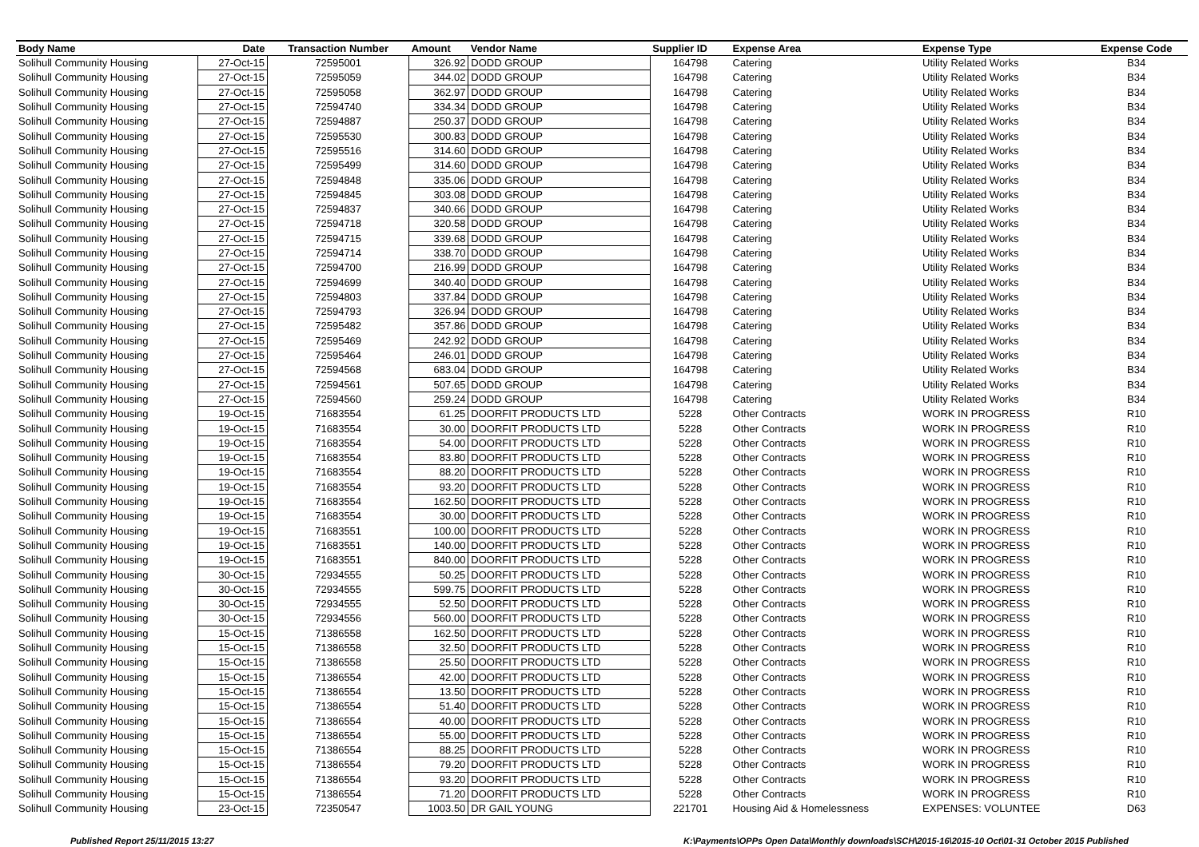| Body Name | Date | Transaction Number | Amount | Vendor Name | Supplier ID | Expense Area | Expense Type | Expense Code |
| --- | --- | --- | --- | --- | --- | --- | --- | --- |
| Solihull Community Housing | 27-Oct-15 | 72595001 | 326.92 | DODD GROUP | 164798 | Catering | Utility Related Works | B34 |
| Solihull Community Housing | 27-Oct-15 | 72595059 | 344.02 | DODD GROUP | 164798 | Catering | Utility Related Works | B34 |
| Solihull Community Housing | 27-Oct-15 | 72595058 | 362.97 | DODD GROUP | 164798 | Catering | Utility Related Works | B34 |
| Solihull Community Housing | 27-Oct-15 | 72594740 | 334.34 | DODD GROUP | 164798 | Catering | Utility Related Works | B34 |
| Solihull Community Housing | 27-Oct-15 | 72594887 | 250.37 | DODD GROUP | 164798 | Catering | Utility Related Works | B34 |
| Solihull Community Housing | 27-Oct-15 | 72595530 | 300.83 | DODD GROUP | 164798 | Catering | Utility Related Works | B34 |
| Solihull Community Housing | 27-Oct-15 | 72595516 | 314.60 | DODD GROUP | 164798 | Catering | Utility Related Works | B34 |
| Solihull Community Housing | 27-Oct-15 | 72595499 | 314.60 | DODD GROUP | 164798 | Catering | Utility Related Works | B34 |
| Solihull Community Housing | 27-Oct-15 | 72594848 | 335.06 | DODD GROUP | 164798 | Catering | Utility Related Works | B34 |
| Solihull Community Housing | 27-Oct-15 | 72594845 | 303.08 | DODD GROUP | 164798 | Catering | Utility Related Works | B34 |
| Solihull Community Housing | 27-Oct-15 | 72594837 | 340.66 | DODD GROUP | 164798 | Catering | Utility Related Works | B34 |
| Solihull Community Housing | 27-Oct-15 | 72594718 | 320.58 | DODD GROUP | 164798 | Catering | Utility Related Works | B34 |
| Solihull Community Housing | 27-Oct-15 | 72594715 | 339.68 | DODD GROUP | 164798 | Catering | Utility Related Works | B34 |
| Solihull Community Housing | 27-Oct-15 | 72594714 | 338.70 | DODD GROUP | 164798 | Catering | Utility Related Works | B34 |
| Solihull Community Housing | 27-Oct-15 | 72594700 | 216.99 | DODD GROUP | 164798 | Catering | Utility Related Works | B34 |
| Solihull Community Housing | 27-Oct-15 | 72594699 | 340.40 | DODD GROUP | 164798 | Catering | Utility Related Works | B34 |
| Solihull Community Housing | 27-Oct-15 | 72594803 | 337.84 | DODD GROUP | 164798 | Catering | Utility Related Works | B34 |
| Solihull Community Housing | 27-Oct-15 | 72594793 | 326.94 | DODD GROUP | 164798 | Catering | Utility Related Works | B34 |
| Solihull Community Housing | 27-Oct-15 | 72595482 | 357.86 | DODD GROUP | 164798 | Catering | Utility Related Works | B34 |
| Solihull Community Housing | 27-Oct-15 | 72595469 | 242.92 | DODD GROUP | 164798 | Catering | Utility Related Works | B34 |
| Solihull Community Housing | 27-Oct-15 | 72595464 | 246.01 | DODD GROUP | 164798 | Catering | Utility Related Works | B34 |
| Solihull Community Housing | 27-Oct-15 | 72594568 | 683.04 | DODD GROUP | 164798 | Catering | Utility Related Works | B34 |
| Solihull Community Housing | 27-Oct-15 | 72594561 | 507.65 | DODD GROUP | 164798 | Catering | Utility Related Works | B34 |
| Solihull Community Housing | 27-Oct-15 | 72594560 | 259.24 | DODD GROUP | 164798 | Catering | Utility Related Works | B34 |
| Solihull Community Housing | 19-Oct-15 | 71683554 | 61.25 | DOORFIT PRODUCTS LTD | 5228 | Other Contracts | WORK IN PROGRESS | R10 |
| Solihull Community Housing | 19-Oct-15 | 71683554 | 30.00 | DOORFIT PRODUCTS LTD | 5228 | Other Contracts | WORK IN PROGRESS | R10 |
| Solihull Community Housing | 19-Oct-15 | 71683554 | 54.00 | DOORFIT PRODUCTS LTD | 5228 | Other Contracts | WORK IN PROGRESS | R10 |
| Solihull Community Housing | 19-Oct-15 | 71683554 | 83.80 | DOORFIT PRODUCTS LTD | 5228 | Other Contracts | WORK IN PROGRESS | R10 |
| Solihull Community Housing | 19-Oct-15 | 71683554 | 88.20 | DOORFIT PRODUCTS LTD | 5228 | Other Contracts | WORK IN PROGRESS | R10 |
| Solihull Community Housing | 19-Oct-15 | 71683554 | 93.20 | DOORFIT PRODUCTS LTD | 5228 | Other Contracts | WORK IN PROGRESS | R10 |
| Solihull Community Housing | 19-Oct-15 | 71683554 | 162.50 | DOORFIT PRODUCTS LTD | 5228 | Other Contracts | WORK IN PROGRESS | R10 |
| Solihull Community Housing | 19-Oct-15 | 71683554 | 30.00 | DOORFIT PRODUCTS LTD | 5228 | Other Contracts | WORK IN PROGRESS | R10 |
| Solihull Community Housing | 19-Oct-15 | 71683551 | 100.00 | DOORFIT PRODUCTS LTD | 5228 | Other Contracts | WORK IN PROGRESS | R10 |
| Solihull Community Housing | 19-Oct-15 | 71683551 | 140.00 | DOORFIT PRODUCTS LTD | 5228 | Other Contracts | WORK IN PROGRESS | R10 |
| Solihull Community Housing | 19-Oct-15 | 71683551 | 840.00 | DOORFIT PRODUCTS LTD | 5228 | Other Contracts | WORK IN PROGRESS | R10 |
| Solihull Community Housing | 30-Oct-15 | 72934555 | 50.25 | DOORFIT PRODUCTS LTD | 5228 | Other Contracts | WORK IN PROGRESS | R10 |
| Solihull Community Housing | 30-Oct-15 | 72934555 | 599.75 | DOORFIT PRODUCTS LTD | 5228 | Other Contracts | WORK IN PROGRESS | R10 |
| Solihull Community Housing | 30-Oct-15 | 72934555 | 52.50 | DOORFIT PRODUCTS LTD | 5228 | Other Contracts | WORK IN PROGRESS | R10 |
| Solihull Community Housing | 30-Oct-15 | 72934556 | 560.00 | DOORFIT PRODUCTS LTD | 5228 | Other Contracts | WORK IN PROGRESS | R10 |
| Solihull Community Housing | 15-Oct-15 | 71386558 | 162.50 | DOORFIT PRODUCTS LTD | 5228 | Other Contracts | WORK IN PROGRESS | R10 |
| Solihull Community Housing | 15-Oct-15 | 71386558 | 32.50 | DOORFIT PRODUCTS LTD | 5228 | Other Contracts | WORK IN PROGRESS | R10 |
| Solihull Community Housing | 15-Oct-15 | 71386558 | 25.50 | DOORFIT PRODUCTS LTD | 5228 | Other Contracts | WORK IN PROGRESS | R10 |
| Solihull Community Housing | 15-Oct-15 | 71386554 | 42.00 | DOORFIT PRODUCTS LTD | 5228 | Other Contracts | WORK IN PROGRESS | R10 |
| Solihull Community Housing | 15-Oct-15 | 71386554 | 13.50 | DOORFIT PRODUCTS LTD | 5228 | Other Contracts | WORK IN PROGRESS | R10 |
| Solihull Community Housing | 15-Oct-15 | 71386554 | 51.40 | DOORFIT PRODUCTS LTD | 5228 | Other Contracts | WORK IN PROGRESS | R10 |
| Solihull Community Housing | 15-Oct-15 | 71386554 | 40.00 | DOORFIT PRODUCTS LTD | 5228 | Other Contracts | WORK IN PROGRESS | R10 |
| Solihull Community Housing | 15-Oct-15 | 71386554 | 55.00 | DOORFIT PRODUCTS LTD | 5228 | Other Contracts | WORK IN PROGRESS | R10 |
| Solihull Community Housing | 15-Oct-15 | 71386554 | 88.25 | DOORFIT PRODUCTS LTD | 5228 | Other Contracts | WORK IN PROGRESS | R10 |
| Solihull Community Housing | 15-Oct-15 | 71386554 | 79.20 | DOORFIT PRODUCTS LTD | 5228 | Other Contracts | WORK IN PROGRESS | R10 |
| Solihull Community Housing | 15-Oct-15 | 71386554 | 93.20 | DOORFIT PRODUCTS LTD | 5228 | Other Contracts | WORK IN PROGRESS | R10 |
| Solihull Community Housing | 15-Oct-15 | 71386554 | 71.20 | DOORFIT PRODUCTS LTD | 5228 | Other Contracts | WORK IN PROGRESS | R10 |
| Solihull Community Housing | 23-Oct-15 | 72350547 | 1003.50 | DR GAIL YOUNG | 221701 | Housing Aid & Homelessness | EXPENSES: VOLUNTEE | D63 |
Published Report 25/11/2015 13:27 K:\Payments\OPPs Open Data\Monthly downloads\SCH\2015-16\2015-10 Oct\01-31 October 2015 Published